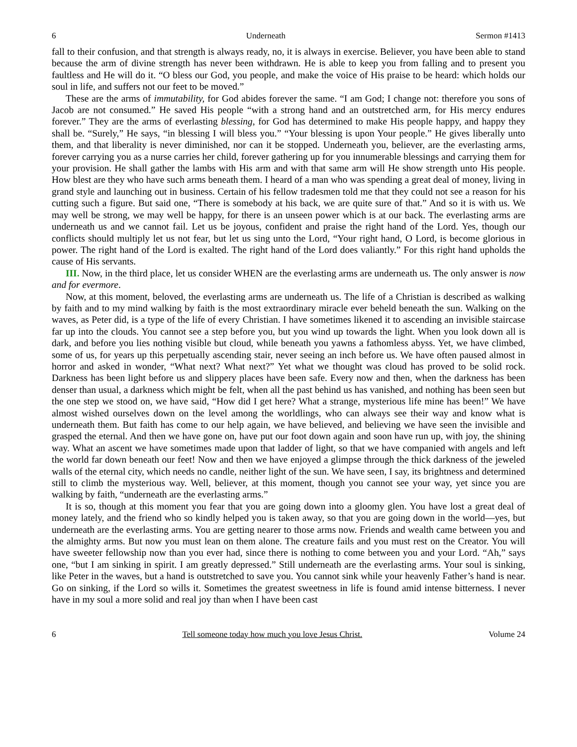6 Underneath Sermon #1413
fall to their confusion, and that strength is always ready, no, it is always in exercise. Believer, you have been able to stand because the arm of divine strength has never been withdrawn. He is able to keep you from falling and to present you faultless and He will do it. “O bless our God, you people, and make the voice of His praise to be heard: which holds our soul in life, and suffers not our feet to be moved.”
These are the arms of immutability, for God abides forever the same. “I am God; I change not: therefore you sons of Jacob are not consumed.” He saved His people “with a strong hand and an outstretched arm, for His mercy endures forever.” They are the arms of everlasting blessing, for God has determined to make His people happy, and happy they shall be. “Surely,” He says, “in blessing I will bless you.” “Your blessing is upon Your people.” He gives liberally unto them, and that liberality is never diminished, nor can it be stopped. Underneath you, believer, are the everlasting arms, forever carrying you as a nurse carries her child, forever gathering up for you innumerable blessings and carrying them for your provision. He shall gather the lambs with His arm and with that same arm will He show strength unto His people. How blest are they who have such arms beneath them. I heard of a man who was spending a great deal of money, living in grand style and launching out in business. Certain of his fellow tradesmen told me that they could not see a reason for his cutting such a figure. But said one, “There is somebody at his back, we are quite sure of that.” And so it is with us. We may well be strong, we may well be happy, for there is an unseen power which is at our back. The everlasting arms are underneath us and we cannot fail. Let us be joyous, confident and praise the right hand of the Lord. Yes, though our conflicts should multiply let us not fear, but let us sing unto the Lord, “Your right hand, O Lord, is become glorious in power. The right hand of the Lord is exalted. The right hand of the Lord does valiantly.” For this right hand upholds the cause of His servants.
III. Now, in the third place, let us consider WHEN are the everlasting arms are underneath us. The only answer is now and for evermore.
Now, at this moment, beloved, the everlasting arms are underneath us. The life of a Christian is described as walking by faith and to my mind walking by faith is the most extraordinary miracle ever beheld beneath the sun. Walking on the waves, as Peter did, is a type of the life of every Christian. I have sometimes likened it to ascending an invisible staircase far up into the clouds. You cannot see a step before you, but you wind up towards the light. When you look down all is dark, and before you lies nothing visible but cloud, while beneath you yawns a fathomless abyss. Yet, we have climbed, some of us, for years up this perpetually ascending stair, never seeing an inch before us. We have often paused almost in horror and asked in wonder, “What next? What next?” Yet what we thought was cloud has proved to be solid rock. Darkness has been light before us and slippery places have been safe. Every now and then, when the darkness has been denser than usual, a darkness which might be felt, when all the past behind us has vanished, and nothing has been seen but the one step we stood on, we have said, “How did I get here? What a strange, mysterious life mine has been!” We have almost wished ourselves down on the level among the worldlings, who can always see their way and know what is underneath them. But faith has come to our help again, we have believed, and believing we have seen the invisible and grasped the eternal. And then we have gone on, have put our foot down again and soon have run up, with joy, the shining way. What an ascent we have sometimes made upon that ladder of light, so that we have companied with angels and left the world far down beneath our feet! Now and then we have enjoyed a glimpse through the thick darkness of the jeweled walls of the eternal city, which needs no candle, neither light of the sun. We have seen, I say, its brightness and determined still to climb the mysterious way. Well, believer, at this moment, though you cannot see your way, yet since you are walking by faith, “underneath are the everlasting arms.”
It is so, though at this moment you fear that you are going down into a gloomy glen. You have lost a great deal of money lately, and the friend who so kindly helped you is taken away, so that you are going down in the world—yes, but underneath are the everlasting arms. You are getting nearer to those arms now. Friends and wealth came between you and the almighty arms. But now you must lean on them alone. The creature fails and you must rest on the Creator. You will have sweeter fellowship now than you ever had, since there is nothing to come between you and your Lord. “Ah,” says one, “but I am sinking in spirit. I am greatly depressed.” Still underneath are the everlasting arms. Your soul is sinking, like Peter in the waves, but a hand is outstretched to save you. You cannot sink while your heavenly Father’s hand is near. Go on sinking, if the Lord so wills it. Sometimes the greatest sweetness in life is found amid intense bitterness. I never have in my soul a more solid and real joy than when I have been cast
6 Tell someone today how much you love Jesus Christ. Volume 24